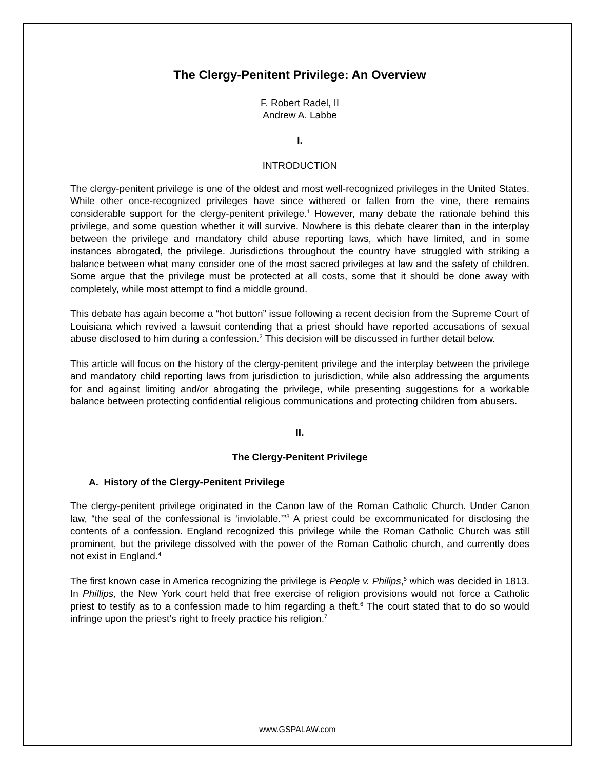The Clergy-Penitent Privilege: An Overview
F. Robert Radel, II
Andrew A. Labbe
I.
INTRODUCTION
The clergy-penitent privilege is one of the oldest and most well-recognized privileges in the United States. While other once-recognized privileges have since withered or fallen from the vine, there remains considerable support for the clergy-penitent privilege.<sup>1</sup> However, many debate the rationale behind this privilege, and some question whether it will survive. Nowhere is this debate clearer than in the interplay between the privilege and mandatory child abuse reporting laws, which have limited, and in some instances abrogated, the privilege. Jurisdictions throughout the country have struggled with striking a balance between what many consider one of the most sacred privileges at law and the safety of children. Some argue that the privilege must be protected at all costs, some that it should be done away with completely, while most attempt to find a middle ground.
This debate has again become a “hot button” issue following a recent decision from the Supreme Court of Louisiana which revived a lawsuit contending that a priest should have reported accusations of sexual abuse disclosed to him during a confession.<sup>2</sup> This decision will be discussed in further detail below.
This article will focus on the history of the clergy-penitent privilege and the interplay between the privilege and mandatory child reporting laws from jurisdiction to jurisdiction, while also addressing the arguments for and against limiting and/or abrogating the privilege, while presenting suggestions for a workable balance between protecting confidential religious communications and protecting children from abusers.
II.
The Clergy-Penitent Privilege
A. History of the Clergy-Penitent Privilege
The clergy-penitent privilege originated in the Canon law of the Roman Catholic Church. Under Canon law, “the seal of the confessional is ‘inviolable.’”<sup>3</sup> A priest could be excommunicated for disclosing the contents of a confession. England recognized this privilege while the Roman Catholic Church was still prominent, but the privilege dissolved with the power of the Roman Catholic church, and currently does not exist in England.<sup>4</sup>
The first known case in America recognizing the privilege is People v. Philips,<sup>5</sup> which was decided in 1813. In Phillips, the New York court held that free exercise of religion provisions would not force a Catholic priest to testify as to a confession made to him regarding a theft.<sup>6</sup> The court stated that to do so would infringe upon the priest’s right to freely practice his religion.<sup>7</sup>
www.GSPALAW.com